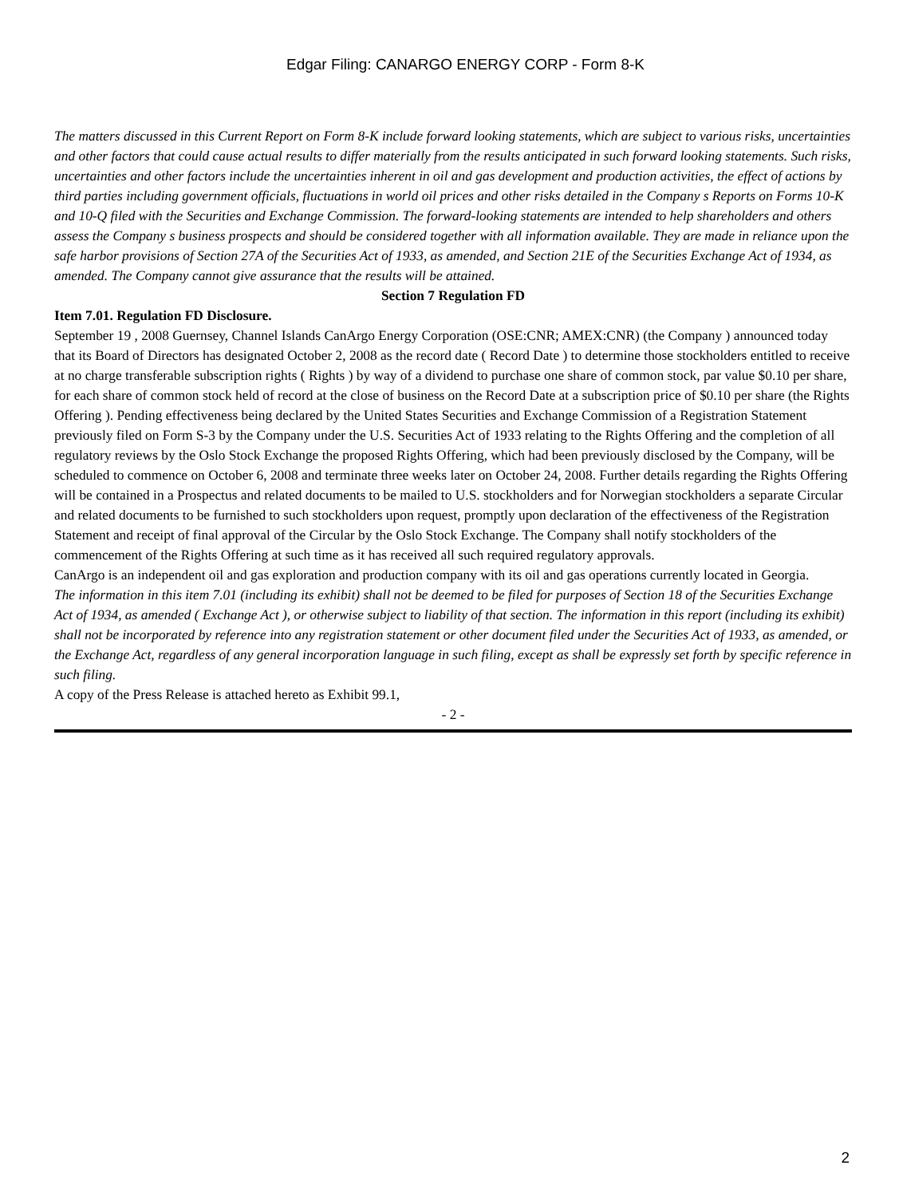Edgar Filing: CANARGO ENERGY CORP - Form 8-K
The matters discussed in this Current Report on Form 8-K include forward looking statements, which are subject to various risks, uncertainties and other factors that could cause actual results to differ materially from the results anticipated in such forward looking statements. Such risks, uncertainties and other factors include the uncertainties inherent in oil and gas development and production activities, the effect of actions by third parties including government officials, fluctuations in world oil prices and other risks detailed in the Company s Reports on Forms 10-K and 10-Q filed with the Securities and Exchange Commission. The forward-looking statements are intended to help shareholders and others assess the Company s business prospects and should be considered together with all information available. They are made in reliance upon the safe harbor provisions of Section 27A of the Securities Act of 1933, as amended, and Section 21E of the Securities Exchange Act of 1934, as amended. The Company cannot give assurance that the results will be attained.
Section 7 Regulation FD
Item 7.01. Regulation FD Disclosure.
September 19 , 2008 Guernsey, Channel Islands CanArgo Energy Corporation (OSE:CNR; AMEX:CNR) (the Company ) announced today that its Board of Directors has designated October 2, 2008 as the record date ( Record Date ) to determine those stockholders entitled to receive at no charge transferable subscription rights ( Rights ) by way of a dividend to purchase one share of common stock, par value $0.10 per share, for each share of common stock held of record at the close of business on the Record Date at a subscription price of $0.10 per share (the Rights Offering ). Pending effectiveness being declared by the United States Securities and Exchange Commission of a Registration Statement previously filed on Form S-3 by the Company under the U.S. Securities Act of 1933 relating to the Rights Offering and the completion of all regulatory reviews by the Oslo Stock Exchange the proposed Rights Offering, which had been previously disclosed by the Company, will be scheduled to commence on October 6, 2008 and terminate three weeks later on October 24, 2008. Further details regarding the Rights Offering will be contained in a Prospectus and related documents to be mailed to U.S. stockholders and for Norwegian stockholders a separate Circular and related documents to be furnished to such stockholders upon request, promptly upon declaration of the effectiveness of the Registration Statement and receipt of final approval of the Circular by the Oslo Stock Exchange. The Company shall notify stockholders of the commencement of the Rights Offering at such time as it has received all such required regulatory approvals.
CanArgo is an independent oil and gas exploration and production company with its oil and gas operations currently located in Georgia.
The information in this item 7.01 (including its exhibit) shall not be deemed to be filed for purposes of Section 18 of the Securities Exchange Act of 1934, as amended ( Exchange Act ), or otherwise subject to liability of that section. The information in this report (including its exhibit) shall not be incorporated by reference into any registration statement or other document filed under the Securities Act of 1933, as amended, or the Exchange Act, regardless of any general incorporation language in such filing, except as shall be expressly set forth by specific reference in such filing.
A copy of the Press Release is attached hereto as Exhibit 99.1,
- 2 -
2